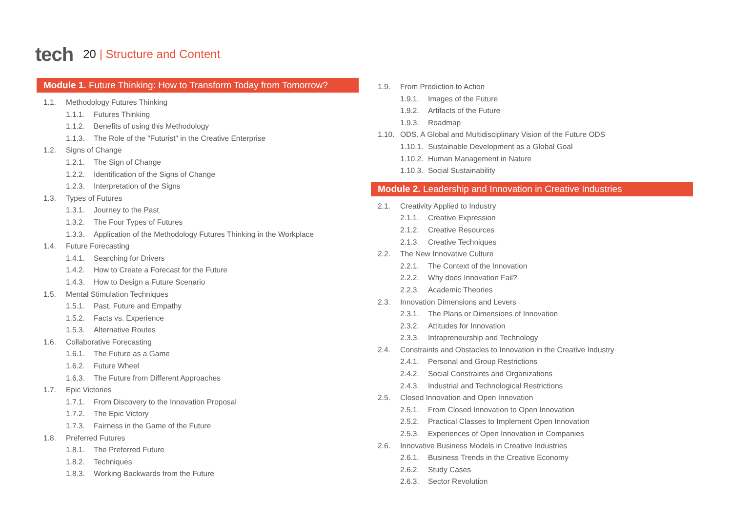tech
20 | Structure and Content
Module 1. Future Thinking: How to Transform Today from Tomorrow?
1.1. Methodology Futures Thinking
1.1.1. Futures Thinking
1.1.2. Benefits of using this Methodology
1.1.3. The Role of the "Futurist" in the Creative Enterprise
1.2. Signs of Change
1.2.1. The Sign of Change
1.2.2. Identification of the Signs of Change
1.2.3. Interpretation of the Signs
1.3. Types of Futures
1.3.1. Journey to the Past
1.3.2. The Four Types of Futures
1.3.3. Application of the Methodology Futures Thinking in the Workplace
1.4. Future Forecasting
1.4.1. Searching for Drivers
1.4.2. How to Create a Forecast for the Future
1.4.3. How to Design a Future Scenario
1.5. Mental Stimulation Techniques
1.5.1. Past, Future and Empathy
1.5.2. Facts vs. Experience
1.5.3. Alternative Routes
1.6. Collaborative Forecasting
1.6.1. The Future as a Game
1.6.2. Future Wheel
1.6.3. The Future from Different Approaches
1.7. Epic Victories
1.7.1. From Discovery to the Innovation Proposal
1.7.2. The Epic Victory
1.7.3. Fairness in the Game of the Future
1.8. Preferred Futures
1.8.1. The Preferred Future
1.8.2. Techniques
1.8.3. Working Backwards from the Future
1.9. From Prediction to Action
1.9.1. Images of the Future
1.9.2. Artifacts of the Future
1.9.3. Roadmap
1.10. ODS. A Global and Multidisciplinary Vision of the Future ODS
1.10.1. Sustainable Development as a Global Goal
1.10.2. Human Management in Nature
1.10.3. Social Sustainability
Module 2. Leadership and Innovation in Creative Industries
2.1. Creativity Applied to Industry
2.1.1. Creative Expression
2.1.2. Creative Resources
2.1.3. Creative Techniques
2.2. The New Innovative Culture
2.2.1. The Context of the Innovation
2.2.2. Why does Innovation Fail?
2.2.3. Academic Theories
2.3. Innovation Dimensions and Levers
2.3.1. The Plans or Dimensions of Innovation
2.3.2. Attitudes for Innovation
2.3.3. Intrapreneurship and Technology
2.4. Constraints and Obstacles to Innovation in the Creative Industry
2.4.1. Personal and Group Restrictions
2.4.2. Social Constraints and Organizations
2.4.3. Industrial and Technological Restrictions
2.5. Closed Innovation and Open Innovation
2.5.1. From Closed Innovation to Open Innovation
2.5.2. Practical Classes to Implement Open Innovation
2.5.3. Experiences of Open Innovation in Companies
2.6. Innovative Business Models in Creative Industries
2.6.1. Business Trends in the Creative Economy
2.6.2. Study Cases
2.6.3. Sector Revolution